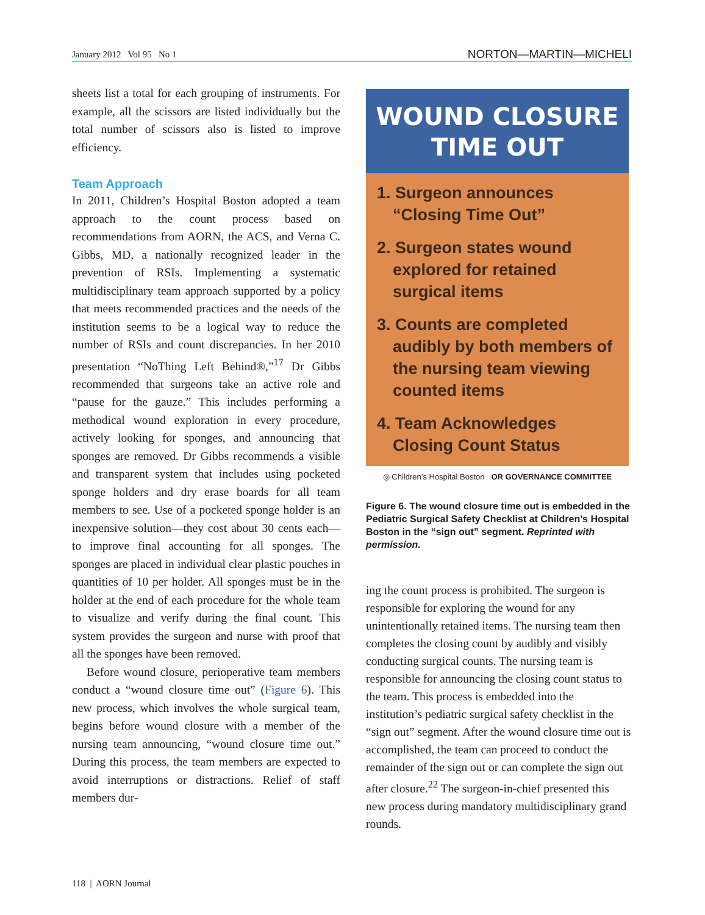January 2012 Vol 95 No 1 NORTON—MARTIN—MICHELI
sheets list a total for each grouping of instruments. For example, all the scissors are listed individually but the total number of scissors also is listed to improve efficiency.
Team Approach
In 2011, Children’s Hospital Boston adopted a team approach to the count process based on recommendations from AORN, the ACS, and Verna C. Gibbs, MD, a nationally recognized leader in the prevention of RSIs. Implementing a systematic multidisciplinary team approach supported by a policy that meets recommended practices and the needs of the institution seems to be a logical way to reduce the number of RSIs and count discrepancies. In her 2010 presentation “NoThing Left Behind®,”<sup>17</sup> Dr Gibbs recommended that surgeons take an active role and “pause for the gauze.” This includes performing a methodical wound exploration in every procedure, actively looking for sponges, and announcing that sponges are removed. Dr Gibbs recommends a visible and transparent system that includes using pocketed sponge holders and dry erase boards for all team members to see. Use of a pocketed sponge holder is an inexpensive solution—they cost about 30 cents each—to improve final accounting for all sponges. The sponges are placed in individual clear plastic pouches in quantities of 10 per holder. All sponges must be in the holder at the end of each procedure for the whole team to visualize and verify during the final count. This system provides the surgeon and nurse with proof that all the sponges have been removed.
Before wound closure, perioperative team members conduct a “wound closure time out” (Figure 6). This new process, which involves the whole surgical team, begins before wound closure with a member of the nursing team announcing, “wound closure time out.” During this process, the team members are expected to avoid interruptions or distractions. Relief of staff members dur-
WOUND CLOSURE
TIME OUT
1. Surgeon announces “Closing Time Out”
2. Surgeon states wound explored for retained surgical items
3. Counts are completed audibly by both members of the nursing team viewing counted items
4. Team Acknowledges Closing Count Status
◎ Children’s Hospital Boston OR GOVERNANCE COMMITTEE
Figure 6. The wound closure time out is embedded in the Pediatric Surgical Safety Checklist at Children’s Hospital Boston in the “sign out” segment. Reprinted with permission.
ing the count process is prohibited. The surgeon is responsible for exploring the wound for any unintentionally retained items. The nursing team then completes the closing count by audibly and visibly conducting surgical counts. The nursing team is responsible for announcing the closing count status to the team. This process is embedded into the institution’s pediatric surgical safety checklist in the “sign out” segment. After the wound closure time out is accomplished, the team can proceed to conduct the remainder of the sign out or can complete the sign out after closure.<sup>22</sup> The surgeon-in-chief presented this new process during mandatory multidisciplinary grand rounds.
118 | AORN Journal